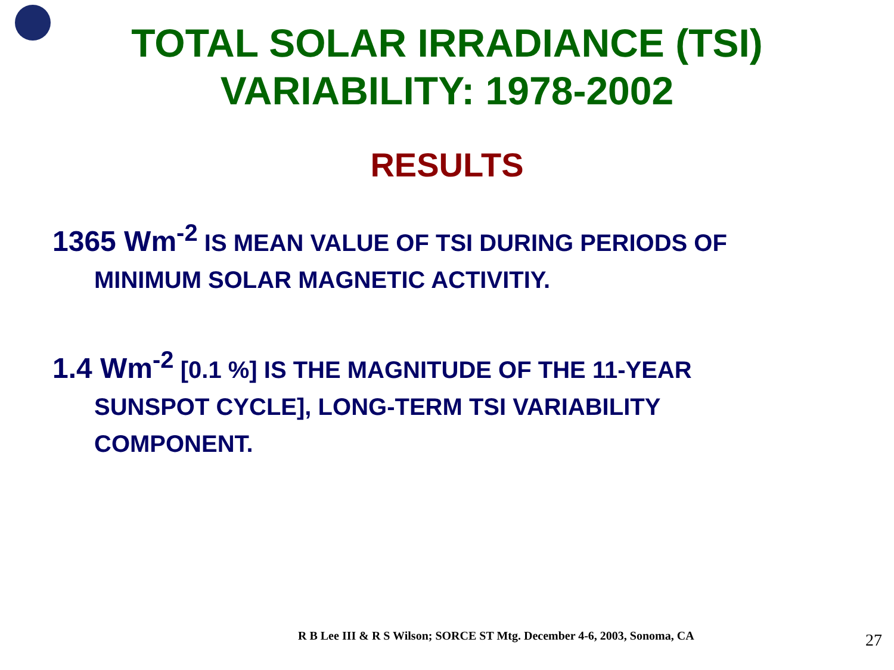TOTAL SOLAR IRRADIANCE (TSI)
VARIABILITY: 1978-2002
RESULTS
1365 Wm<sup>-2</sup> IS MEAN VALUE OF TSI DURING PERIODS OF MINIMUM SOLAR MAGNETIC ACTIVITIY.
1.4 Wm<sup>-2</sup> [0.1 %] IS THE MAGNITUDE OF THE 11-YEAR SUNSPOT CYCLE], LONG-TERM TSI VARIABILITY COMPONENT.
R B Lee III & R S Wilson; SORCE ST Mtg. December 4-6, 2003, Sonoma, CA
27